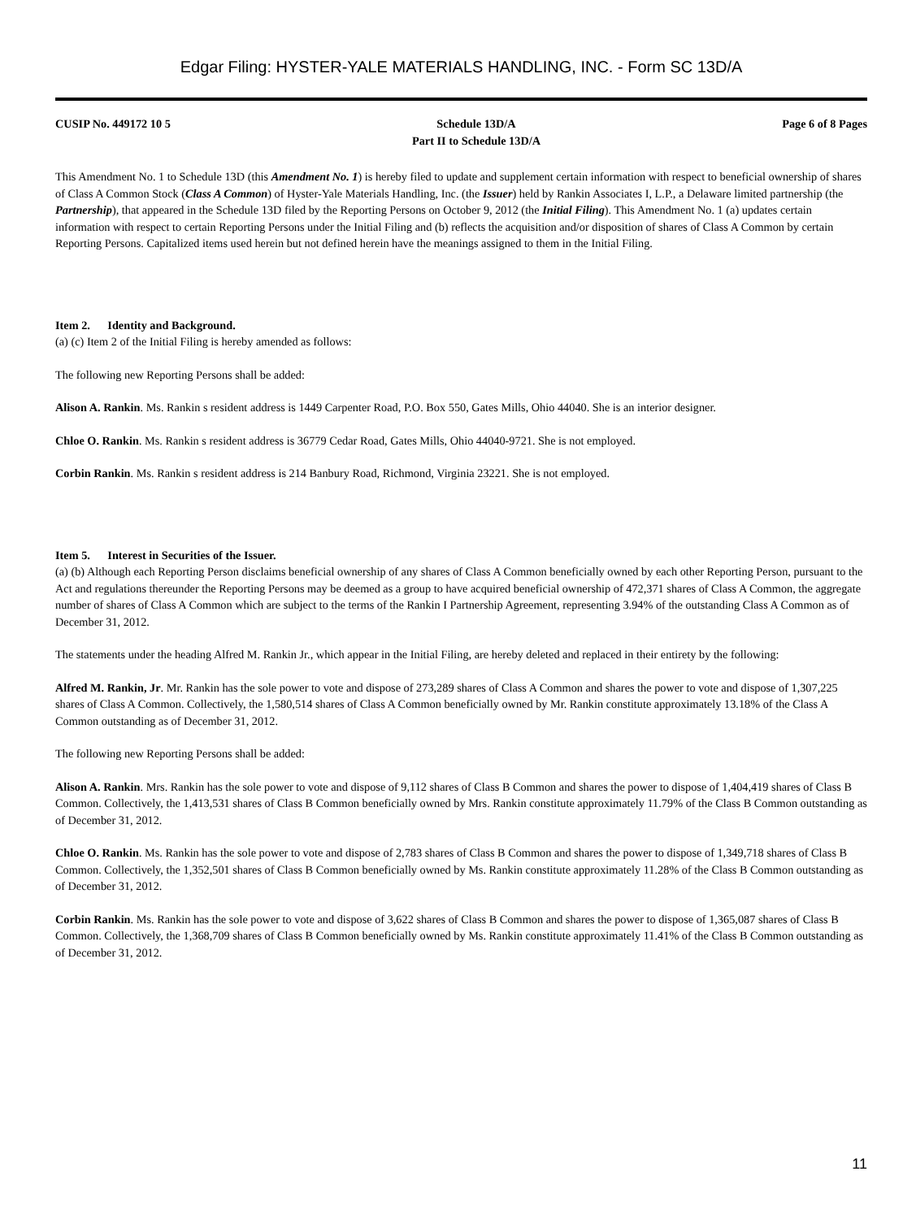Edgar Filing: HYSTER-YALE MATERIALS HANDLING, INC. - Form SC 13D/A
CUSIP No. 449172 10 5 Schedule 13D/A
Part II to Schedule 13D/A Page 6 of 8 Pages
This Amendment No. 1 to Schedule 13D (this Amendment No. 1) is hereby filed to update and supplement certain information with respect to beneficial ownership of shares of Class A Common Stock (Class A Common) of Hyster-Yale Materials Handling, Inc. (the Issuer) held by Rankin Associates I, L.P., a Delaware limited partnership (the Partnership), that appeared in the Schedule 13D filed by the Reporting Persons on October 9, 2012 (the Initial Filing). This Amendment No. 1 (a) updates certain information with respect to certain Reporting Persons under the Initial Filing and (b) reflects the acquisition and/or disposition of shares of Class A Common by certain Reporting Persons. Capitalized items used herein but not defined herein have the meanings assigned to them in the Initial Filing.
Item 2. Identity and Background.
(a) (c) Item 2 of the Initial Filing is hereby amended as follows:
The following new Reporting Persons shall be added:
Alison A. Rankin. Ms. Rankin s resident address is 1449 Carpenter Road, P.O. Box 550, Gates Mills, Ohio 44040. She is an interior designer.
Chloe O. Rankin. Ms. Rankin s resident address is 36779 Cedar Road, Gates Mills, Ohio 44040-9721. She is not employed.
Corbin Rankin. Ms. Rankin s resident address is 214 Banbury Road, Richmond, Virginia 23221. She is not employed.
Item 5. Interest in Securities of the Issuer.
(a) (b) Although each Reporting Person disclaims beneficial ownership of any shares of Class A Common beneficially owned by each other Reporting Person, pursuant to the Act and regulations thereunder the Reporting Persons may be deemed as a group to have acquired beneficial ownership of 472,371 shares of Class A Common, the aggregate number of shares of Class A Common which are subject to the terms of the Rankin I Partnership Agreement, representing 3.94% of the outstanding Class A Common as of December 31, 2012.
The statements under the heading Alfred M. Rankin Jr., which appear in the Initial Filing, are hereby deleted and replaced in their entirety by the following:
Alfred M. Rankin, Jr. Mr. Rankin has the sole power to vote and dispose of 273,289 shares of Class A Common and shares the power to vote and dispose of 1,307,225 shares of Class A Common. Collectively, the 1,580,514 shares of Class A Common beneficially owned by Mr. Rankin constitute approximately 13.18% of the Class A Common outstanding as of December 31, 2012.
The following new Reporting Persons shall be added:
Alison A. Rankin. Mrs. Rankin has the sole power to vote and dispose of 9,112 shares of Class B Common and shares the power to dispose of 1,404,419 shares of Class B Common. Collectively, the 1,413,531 shares of Class B Common beneficially owned by Mrs. Rankin constitute approximately 11.79% of the Class B Common outstanding as of December 31, 2012.
Chloe O. Rankin. Ms. Rankin has the sole power to vote and dispose of 2,783 shares of Class B Common and shares the power to dispose of 1,349,718 shares of Class B Common. Collectively, the 1,352,501 shares of Class B Common beneficially owned by Ms. Rankin constitute approximately 11.28% of the Class B Common outstanding as of December 31, 2012.
Corbin Rankin. Ms. Rankin has the sole power to vote and dispose of 3,622 shares of Class B Common and shares the power to dispose of 1,365,087 shares of Class B Common. Collectively, the 1,368,709 shares of Class B Common beneficially owned by Ms. Rankin constitute approximately 11.41% of the Class B Common outstanding as of December 31, 2012.
11